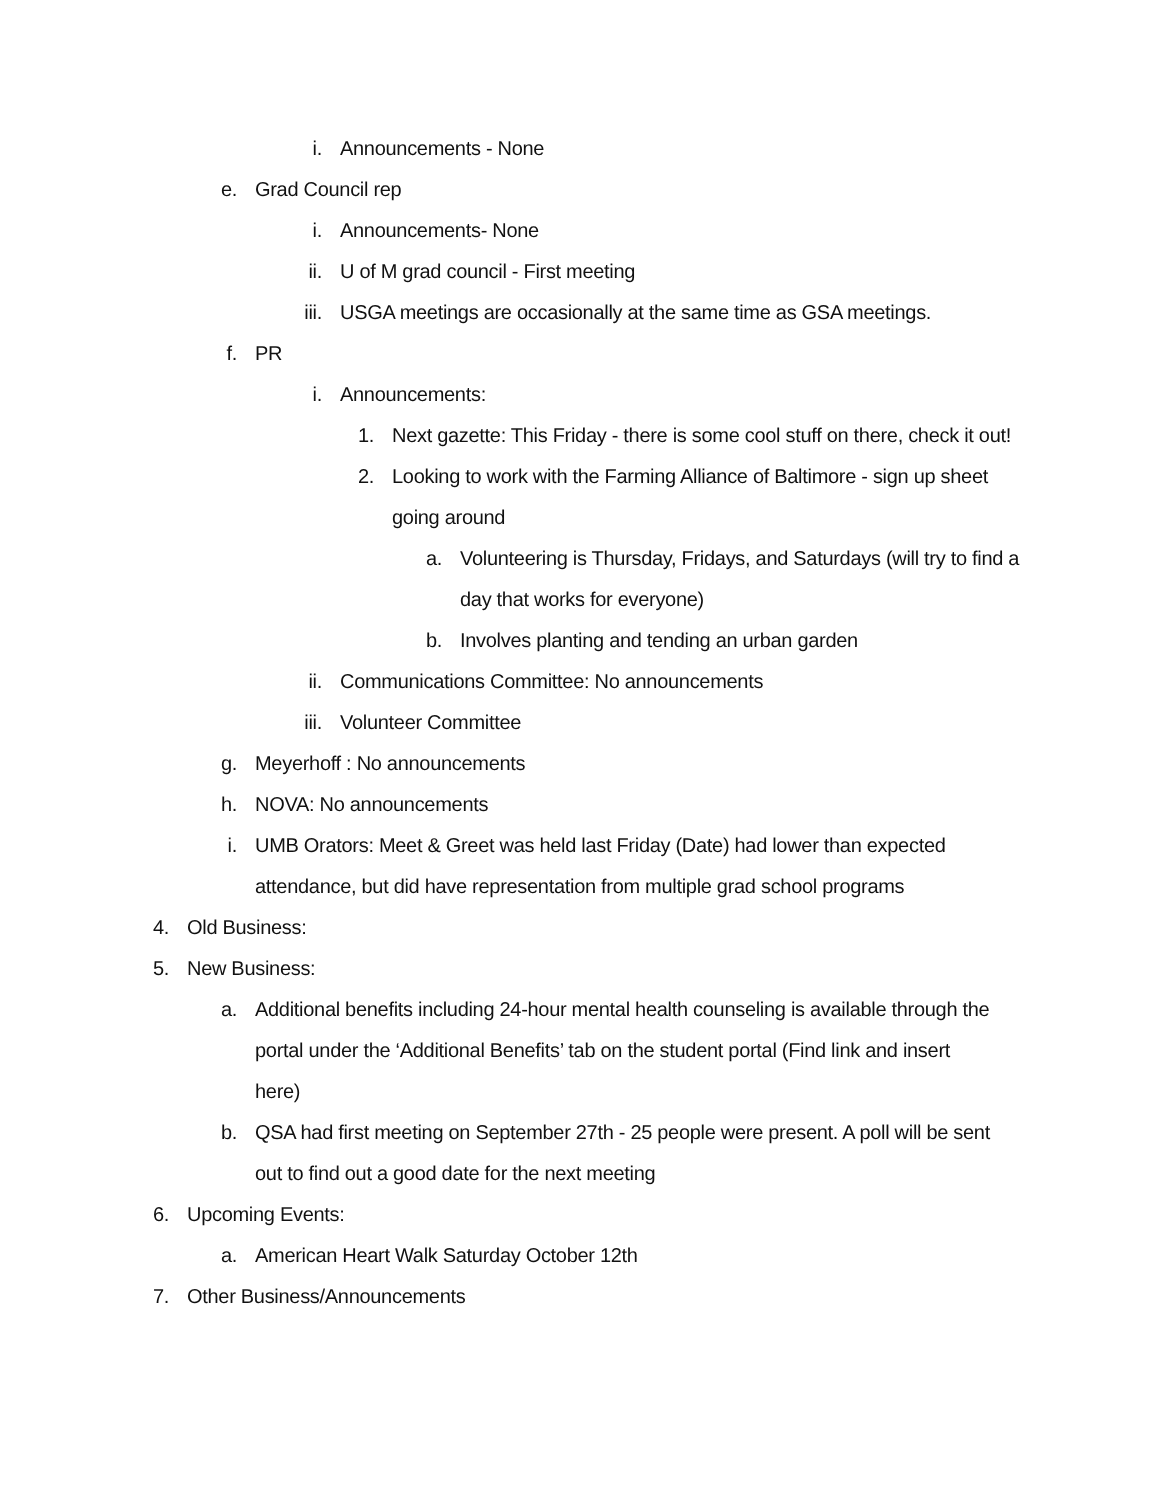i. Announcements - None
e. Grad Council rep
i. Announcements- None
ii. U of M grad council - First meeting
iii. USGA meetings are occasionally at the same time as GSA meetings.
f. PR
i. Announcements:
1. Next gazette: This Friday - there is some cool stuff on there, check it out!
2. Looking to work with the Farming Alliance of Baltimore - sign up sheet going around
a. Volunteering is Thursday, Fridays, and Saturdays (will try to find a day that works for everyone)
b. Involves planting and tending an urban garden
ii. Communications Committee: No announcements
iii. Volunteer Committee
g. Meyerhoff : No announcements
h. NOVA: No announcements
i. UMB Orators: Meet & Greet was held last Friday (Date) had lower than expected attendance, but did have representation from multiple grad school programs
4. Old Business:
5. New Business:
a. Additional benefits including 24-hour mental health counseling is available through the portal under the ‘Additional Benefits’ tab on the student portal (Find link and insert here)
b. QSA had first meeting on September 27th - 25 people were present. A poll will be sent out to find out a good date for the next meeting
6. Upcoming Events:
a. American Heart Walk Saturday October 12th
7. Other Business/Announcements